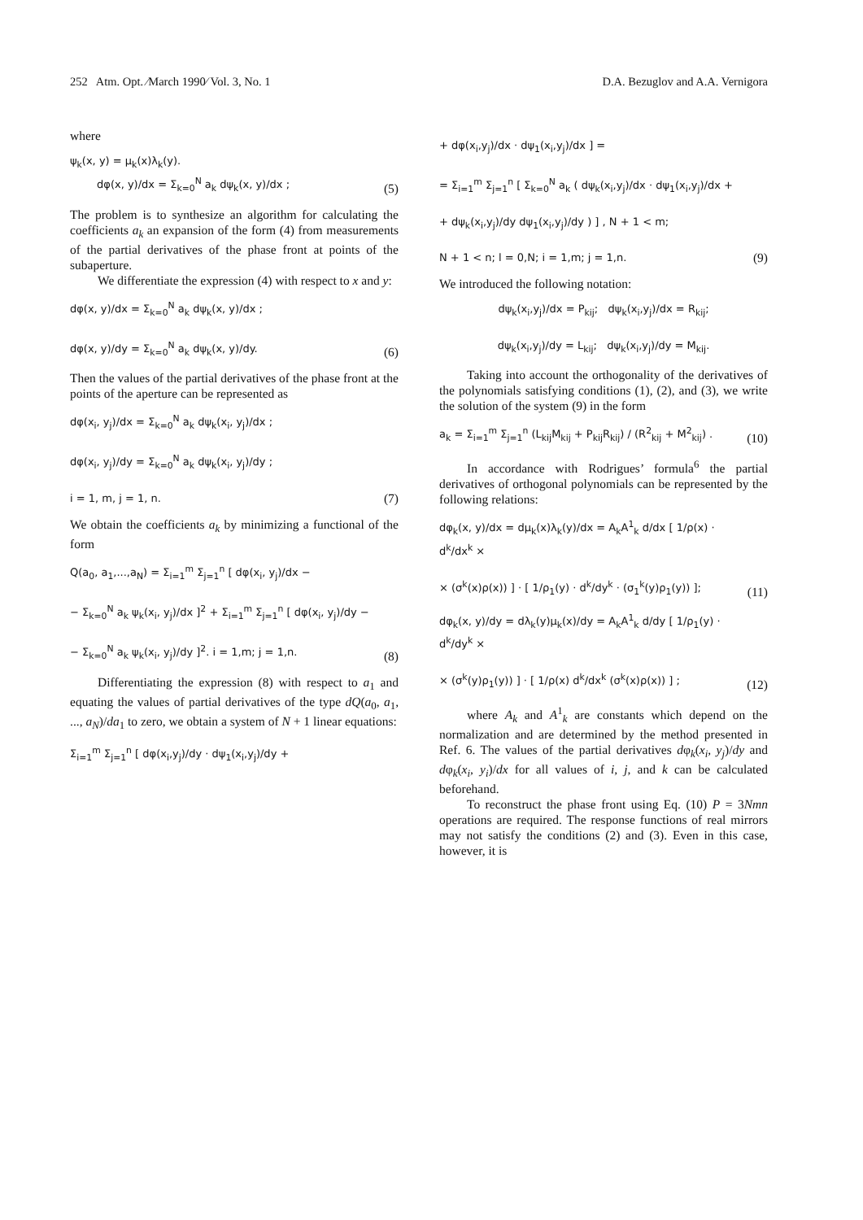252 Atm. Opt. ∕March 1990∕ Vol. 3, No. 1 D.A. Bezuglov and A.A. Vernigora
where
ψ<sub>k</sub>(x, y) = μ<sub>k</sub>(x)λ<sub>k</sub>(y).
dφ(x, y)/dx = Σ<sub>k=0</sub><sup>N</sup> a<sub>k</sub> dψ<sub>k</sub>(x, y)/dx ;
(5)
The problem is to synthesize an algorithm for calculating the coefficients a<sub>k</sub> an expansion of the form (4) from measurements of the partial derivatives of the phase front at points of the subaperture.
We differentiate the expression (4) with respect to x and y:
dφ(x, y)/dx = Σ<sub>k=0</sub><sup>N</sup> a<sub>k</sub> dψ<sub>k</sub>(x, y)/dx ;
dφ(x, y)/dy = Σ<sub>k=0</sub><sup>N</sup> a<sub>k</sub> dψ<sub>k</sub>(x, y)/dy.
(6)
Then the values of the partial derivatives of the phase front at the points of the aperture can be represented as
dφ(x<sub>i</sub>, y<sub>j</sub>)/dx = Σ<sub>k=0</sub><sup>N</sup> a<sub>k</sub> dψ<sub>k</sub>(x<sub>i</sub>, y<sub>j</sub>)/dx ;
dφ(x<sub>i</sub>, y<sub>j</sub>)/dy = Σ<sub>k=0</sub><sup>N</sup> a<sub>k</sub> dψ<sub>k</sub>(x<sub>i</sub>, y<sub>j</sub>)/dy ;
i = 1, m, j = 1, n.
(7)
We obtain the coefficients a<sub>k</sub> by minimizing a functional of the form
Q(a<sub>0</sub>, a<sub>1</sub>,...,a<sub>N</sub>) = Σ<sub>i=1</sub><sup>m</sup> Σ<sub>j=1</sub><sup>n</sup> [ dφ(x<sub>i</sub>, y<sub>j</sub>)/dx −
− Σ<sub>k=0</sub><sup>N</sup> a<sub>k</sub> ψ<sub>k</sub>(x<sub>i</sub>, y<sub>j</sub>)/dx ]<sup>2</sup> + Σ<sub>i=1</sub><sup>m</sup> Σ<sub>j=1</sub><sup>n</sup> [ dφ(x<sub>i</sub>, y<sub>j</sub>)/dy −
− Σ<sub>k=0</sub><sup>N</sup> a<sub>k</sub> ψ<sub>k</sub>(x<sub>i</sub>, y<sub>j</sub>)/dy ]<sup>2</sup>. i = 1,m; j = 1,n.
(8)
Differentiating the expression (8) with respect to a<sub>1</sub> and equating the values of partial derivatives of the type dQ(a<sub>0</sub>, a<sub>1</sub>, ..., a<sub>N</sub>)/da<sub>1</sub> to zero, we obtain a system of N + 1 linear equations:
Σ<sub>i=1</sub><sup>m</sup> Σ<sub>j=1</sub><sup>n</sup> [ dφ(x<sub>i</sub>,y<sub>j</sub>)/dy · dψ<sub>1</sub>(x<sub>i</sub>,y<sub>j</sub>)/dy +
+ dφ(x<sub>i</sub>,y<sub>j</sub>)/dx · dψ<sub>1</sub>(x<sub>i</sub>,y<sub>j</sub>)/dx ] =
= Σ<sub>i=1</sub><sup>m</sup> Σ<sub>j=1</sub><sup>n</sup> [ Σ<sub>k=0</sub><sup>N</sup> a<sub>k</sub> ( dψ<sub>k</sub>(x<sub>i</sub>,y<sub>j</sub>)/dx · dψ<sub>1</sub>(x<sub>i</sub>,y<sub>j</sub>)/dx +
+ dψ<sub>k</sub>(x<sub>i</sub>,y<sub>j</sub>)/dy dψ<sub>1</sub>(x<sub>i</sub>,y<sub>j</sub>)/dy ) ] , N + 1 < m;
N + 1 < n; l = 0,N; i = 1,m; j = 1,n.
(9)
We introduced the following notation:
dψ<sub>k</sub>(x<sub>i</sub>,y<sub>j</sub>)/dx = P<sub>kij</sub>; dψ<sub>k</sub>(x<sub>i</sub>,y<sub>j</sub>)/dx = R<sub>kij</sub>;
dψ<sub>k</sub>(x<sub>i</sub>,y<sub>j</sub>)/dy = L<sub>kij</sub>; dψ<sub>k</sub>(x<sub>i</sub>,y<sub>j</sub>)/dy = M<sub>kij</sub>.
Taking into account the orthogonality of the derivatives of the polynomials satisfying conditions (1), (2), and (3), we write the solution of the system (9) in the form
a<sub>k</sub> = Σ<sub>i=1</sub><sup>m</sup> Σ<sub>j=1</sub><sup>n</sup> (L<sub>kij</sub>M<sub>kij</sub> + P<sub>kij</sub>R<sub>kij</sub>) / (R<sup>2</sup><sub>kij</sub> + M<sup>2</sup><sub>kij</sub>) .
(10)
In accordance with Rodrigues’ formula<sup>6</sup> the partial derivatives of orthogonal polynomials can be represented by the following relations:
dφ<sub>k</sub>(x, y)/dx = dμ<sub>k</sub>(x)λ<sub>k</sub>(y)/dx = A<sub>k</sub>A<sup>1</sup><sub>k</sub> d/dx [ 1/ρ(x) · d<sup>k</sup>/dx<sup>k</sup> ×
× (σ<sup>k</sup>(x)ρ(x)) ] · [ 1/ρ<sub>1</sub>(y) · d<sup>k</sup>/dy<sup>k</sup> · (σ<sub>1</sub><sup>k</sup>(y)ρ<sub>1</sub>(y)) ];
(11)
dφ<sub>k</sub>(x, y)/dy = dλ<sub>k</sub>(y)μ<sub>k</sub>(x)/dy = A<sub>k</sub>A<sup>1</sup><sub>k</sub> d/dy [ 1/ρ<sub>1</sub>(y) · d<sup>k</sup>/dy<sup>k</sup> ×
× (σ<sup>k</sup>(y)ρ<sub>1</sub>(y)) ] · [ 1/ρ(x) d<sup>k</sup>/dx<sup>k</sup> (σ<sup>k</sup>(x)ρ(x)) ] ;
(12)
where A<sub>k</sub> and A<sup>1</sup><sub>k</sub> are constants which depend on the normalization and are determined by the method presented in Ref. 6. The values of the partial derivatives dφ<sub>k</sub>(x<sub>i</sub>, y<sub>j</sub>)/dy and dφ<sub>k</sub>(x<sub>i</sub>, y<sub>i</sub>)/dx for all values of i, j, and k can be calculated beforehand.
To reconstruct the phase front using Eq. (10) P = 3Nmn operations are required. The response functions of real mirrors may not satisfy the conditions (2) and (3). Even in this case, however, it is